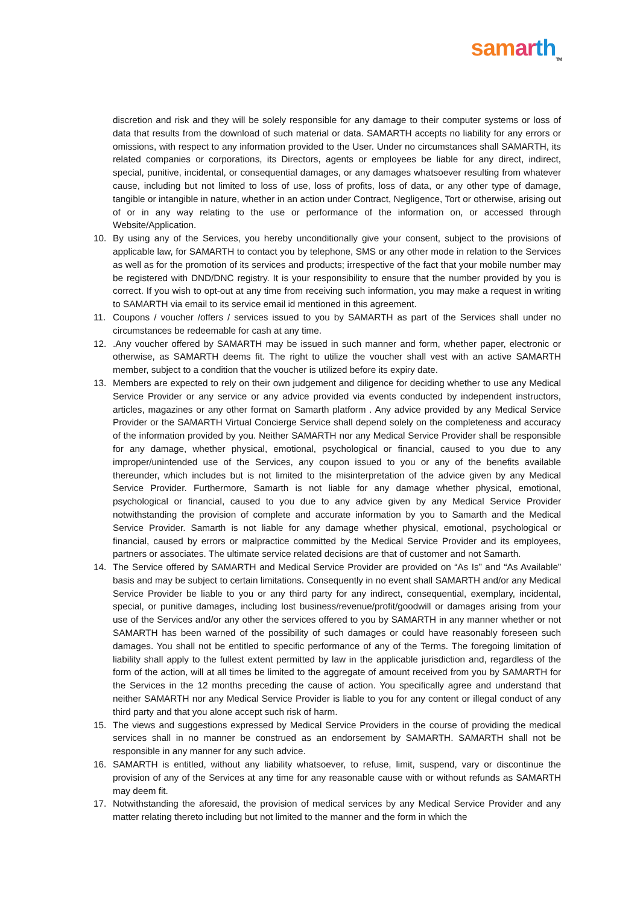sam ar th<sub>TM</sub>
discretion and risk and they will be solely responsible for any damage to their computer systems or loss of data that results from the download of such material or data. SAMARTH accepts no liability for any errors or omissions, with respect to any information provided to the User. Under no circumstances shall SAMARTH, its related companies or corporations, its Directors, agents or employees be liable for any direct, indirect, special, punitive, incidental, or consequential damages, or any damages whatsoever resulting from whatever cause, including but not limited to loss of use, loss of profits, loss of data, or any other type of damage, tangible or intangible in nature, whether in an action under Contract, Negligence, Tort or otherwise, arising out of or in any way relating to the use or performance of the information on, or accessed through Website/Application.
10. By using any of the Services, you hereby unconditionally give your consent, subject to the provisions of applicable law, for SAMARTH to contact you by telephone, SMS or any other mode in relation to the Services as well as for the promotion of its services and products; irrespective of the fact that your mobile number may be registered with DND/DNC registry. It is your responsibility to ensure that the number provided by you is correct. If you wish to opt-out at any time from receiving such information, you may make a request in writing to SAMARTH via email to its service email id mentioned in this agreement.
11. Coupons / voucher /offers / services issued to you by SAMARTH as part of the Services shall under no circumstances be redeemable for cash at any time.
12. .Any voucher offered by SAMARTH may be issued in such manner and form, whether paper, electronic or otherwise, as SAMARTH deems fit. The right to utilize the voucher shall vest with an active SAMARTH member, subject to a condition that the voucher is utilized before its expiry date.
13. Members are expected to rely on their own judgement and diligence for deciding whether to use any Medical Service Provider or any service or any advice provided via events conducted by independent instructors, articles, magazines or any other format on Samarth platform . Any advice provided by any Medical Service Provider or the SAMARTH Virtual Concierge Service shall depend solely on the completeness and accuracy of the information provided by you. Neither SAMARTH nor any Medical Service Provider shall be responsible for any damage, whether physical, emotional, psychological or financial, caused to you due to any improper/unintended use of the Services, any coupon issued to you or any of the benefits available thereunder, which includes but is not limited to the misinterpretation of the advice given by any Medical Service Provider. Furthermore, Samarth is not liable for any damage whether physical, emotional, psychological or financial, caused to you due to any advice given by any Medical Service Provider notwithstanding the provision of complete and accurate information by you to Samarth and the Medical Service Provider. Samarth is not liable for any damage whether physical, emotional, psychological or financial, caused by errors or malpractice committed by the Medical Service Provider and its employees, partners or associates. The ultimate service related decisions are that of customer and not Samarth.
14. The Service offered by SAMARTH and Medical Service Provider are provided on “As Is” and “As Available” basis and may be subject to certain limitations. Consequently in no event shall SAMARTH and/or any Medical Service Provider be liable to you or any third party for any indirect, consequential, exemplary, incidental, special, or punitive damages, including lost business/revenue/profit/goodwill or damages arising from your use of the Services and/or any other the services offered to you by SAMARTH in any manner whether or not SAMARTH has been warned of the possibility of such damages or could have reasonably foreseen such damages. You shall not be entitled to specific performance of any of the Terms. The foregoing limitation of liability shall apply to the fullest extent permitted by law in the applicable jurisdiction and, regardless of the form of the action, will at all times be limited to the aggregate of amount received from you by SAMARTH for the Services in the 12 months preceding the cause of action. You specifically agree and understand that neither SAMARTH nor any Medical Service Provider is liable to you for any content or illegal conduct of any third party and that you alone accept such risk of harm.
15. The views and suggestions expressed by Medical Service Providers in the course of providing the medical services shall in no manner be construed as an endorsement by SAMARTH. SAMARTH shall not be responsible in any manner for any such advice.
16. SAMARTH is entitled, without any liability whatsoever, to refuse, limit, suspend, vary or discontinue the provision of any of the Services at any time for any reasonable cause with or without refunds as SAMARTH may deem fit.
17. Notwithstanding the aforesaid, the provision of medical services by any Medical Service Provider and any matter relating thereto including but not limited to the manner and the form in which the